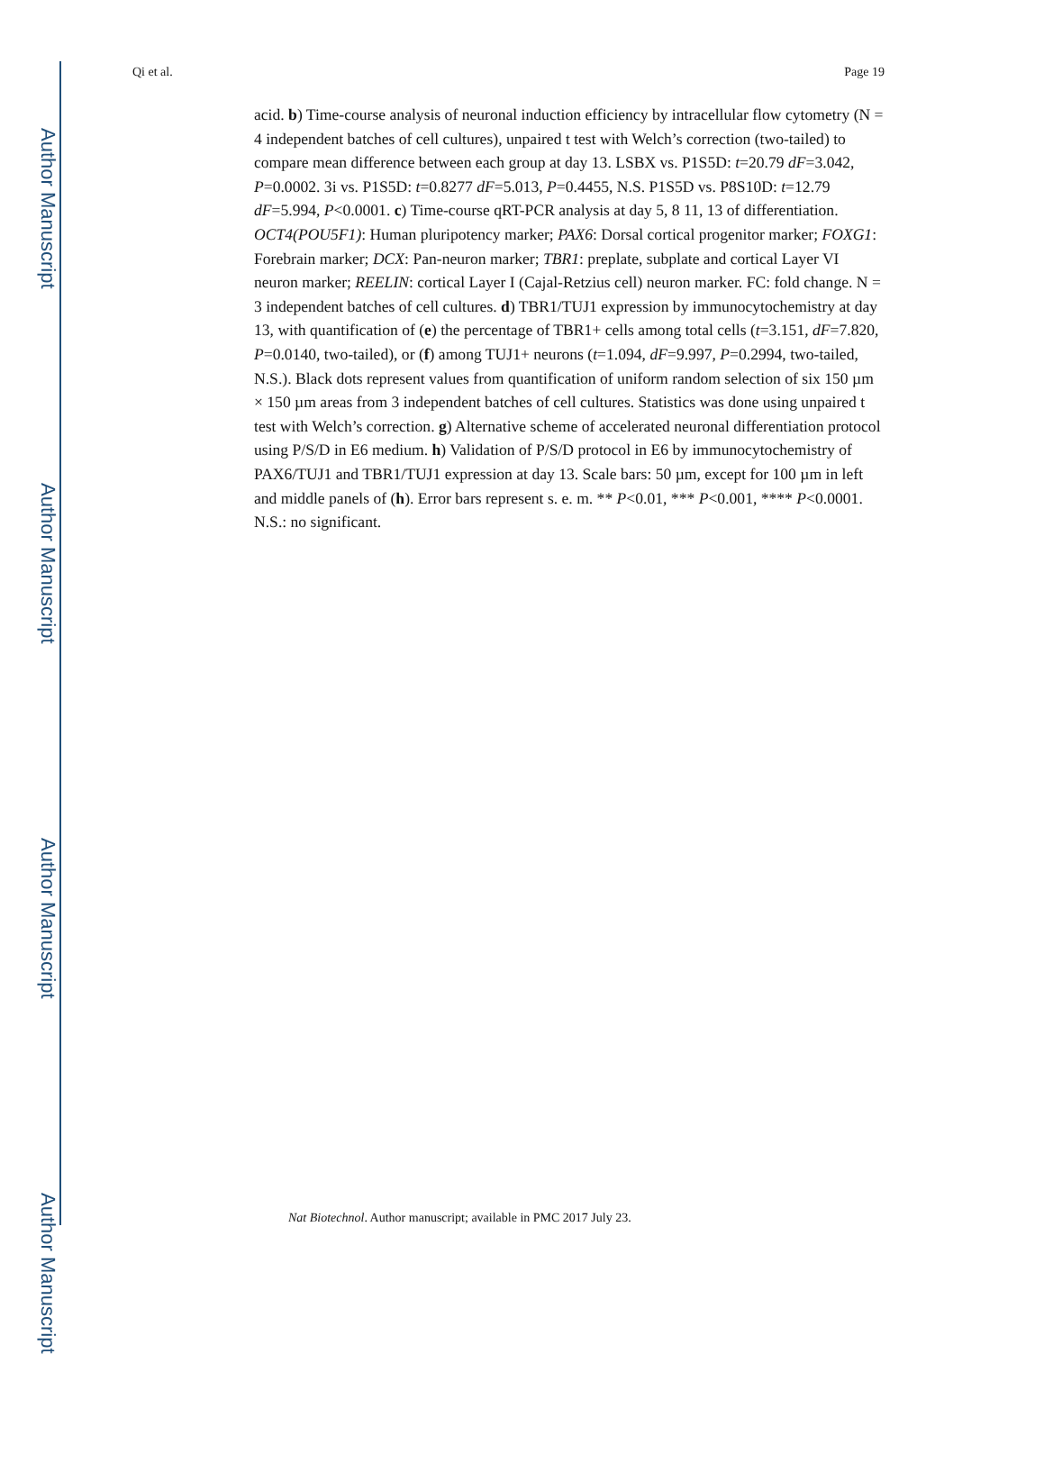Author Manuscript
Author Manuscript
Author Manuscript
Author Manuscript
Qi et al. Page 19
acid. b) Time-course analysis of neuronal induction efficiency by intracellular flow cytometry (N = 4 independent batches of cell cultures), unpaired t test with Welch’s correction (two-tailed) to compare mean difference between each group at day 13. LSBX vs. P1S5D: t=20.79 dF=3.042, P=0.0002. 3i vs. P1S5D: t=0.8277 dF=5.013, P=0.4455, N.S. P1S5D vs. P8S10D: t=12.79 dF=5.994, P<0.0001. c) Time-course qRT-PCR analysis at day 5, 8 11, 13 of differentiation. OCT4(POU5F1): Human pluripotency marker; PAX6: Dorsal cortical progenitor marker; FOXG1: Forebrain marker; DCX: Pan-neuron marker; TBR1: preplate, subplate and cortical Layer VI neuron marker; REELIN: cortical Layer I (Cajal-Retzius cell) neuron marker. FC: fold change. N = 3 independent batches of cell cultures. d) TBR1/TUJ1 expression by immunocytochemistry at day 13, with quantification of (e) the percentage of TBR1+ cells among total cells (t=3.151, dF=7.820, P=0.0140, two-tailed), or (f) among TUJ1+ neurons (t=1.094, dF=9.997, P=0.2994, two-tailed, N.S.). Black dots represent values from quantification of uniform random selection of six 150 µm × 150 µm areas from 3 independent batches of cell cultures. Statistics was done using unpaired t test with Welch’s correction. g) Alternative scheme of accelerated neuronal differentiation protocol using P/S/D in E6 medium. h) Validation of P/S/D protocol in E6 by immunocytochemistry of PAX6/TUJ1 and TBR1/TUJ1 expression at day 13. Scale bars: 50 µm, except for 100 µm in left and middle panels of (h). Error bars represent s. e. m. ** P<0.01, *** P<0.001, **** P<0.0001. N.S.: no significant.
Nat Biotechnol. Author manuscript; available in PMC 2017 July 23.